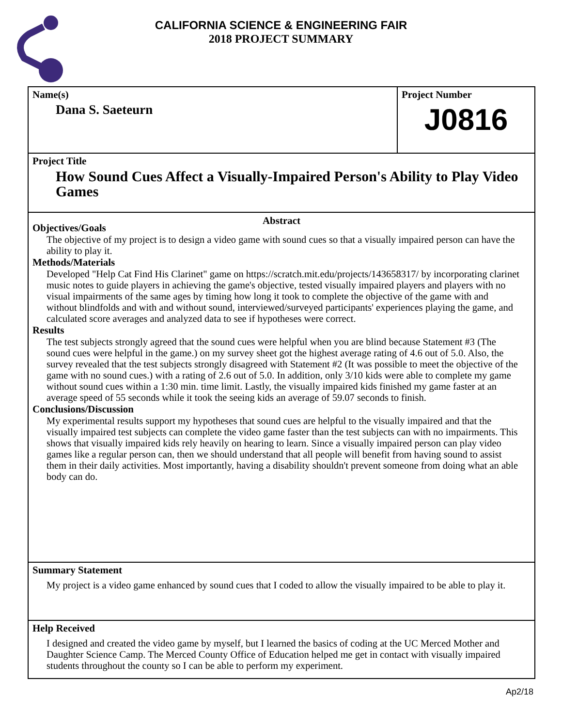CALIFORNIA SCIENCE & ENGINEERING FAIR
2018 PROJECT SUMMARY
Name(s)
Dana S. Saeteurn
Project Number
J0816
Project Title
How Sound Cues Affect a Visually-Impaired Person's Ability to Play Video Games
Abstract
Objectives/Goals
The objective of my project is to design a video game with sound cues so that a visually impaired person can have the ability to play it.
Methods/Materials
Developed "Help Cat Find His Clarinet" game on https://scratch.mit.edu/projects/143658317/ by incorporating clarinet music notes to guide players in achieving the game's objective, tested visually impaired players and players with no visual impairments of the same ages by timing how long it took to complete the objective of the game with and without blindfolds and with and without sound, interviewed/surveyed participants' experiences playing the game, and calculated score averages and analyzed data to see if hypotheses were correct.
Results
The test subjects strongly agreed that the sound cues were helpful when you are blind because Statement #3 (The sound cues were helpful in the game.) on my survey sheet got the highest average rating of 4.6 out of 5.0. Also, the survey revealed that the test subjects strongly disagreed with Statement #2 (It was possible to meet the objective of the game with no sound cues.) with a rating of 2.6 out of 5.0. In addition, only 3/10 kids were able to complete my game without sound cues within a 1:30 min. time limit. Lastly, the visually impaired kids finished my game faster at an average speed of 55 seconds while it took the seeing kids an average of 59.07 seconds to finish.
Conclusions/Discussion
My experimental results support my hypotheses that sound cues are helpful to the visually impaired and that the visually impaired test subjects can complete the video game faster than the test subjects can with no impairments. This shows that visually impaired kids rely heavily on hearing to learn. Since a visually impaired person can play video games like a regular person can, then we should understand that all people will benefit from having sound to assist them in their daily activities. Most importantly, having a disability shouldn't prevent someone from doing what an able body can do.
Summary Statement
My project is a video game enhanced by sound cues that I coded to allow the visually impaired to be able to play it.
Help Received
I designed and created the video game by myself, but I learned the basics of coding at the UC Merced Mother and Daughter Science Camp. The Merced County Office of Education helped me get in contact with visually impaired students throughout the county so I can be able to perform my experiment.
Ap2/18